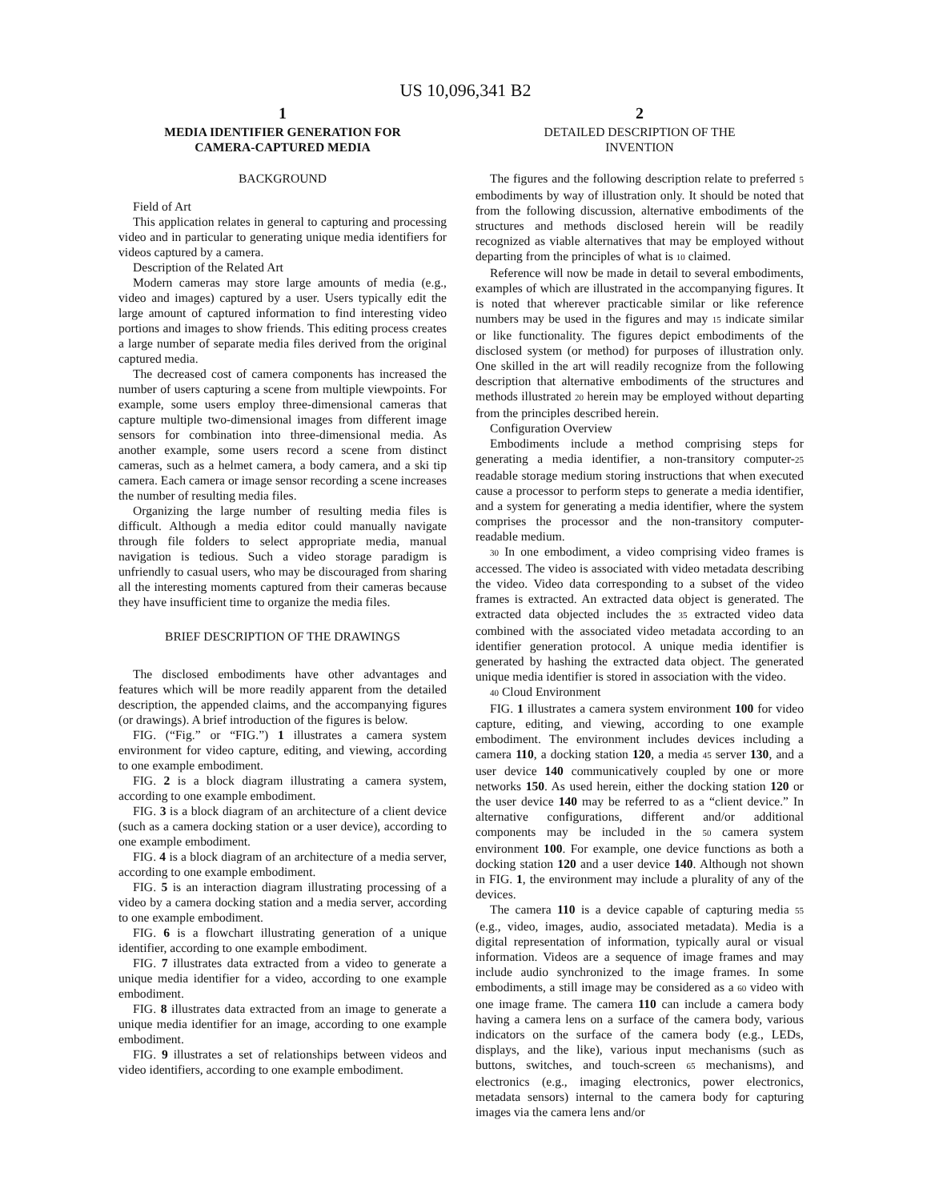US 10,096,341 B2
1
MEDIA IDENTIFIER GENERATION FOR
CAMERA-CAPTURED MEDIA
BACKGROUND
Field of Art
This application relates in general to capturing and processing video and in particular to generating unique media identifiers for videos captured by a camera.
Description of the Related Art
Modern cameras may store large amounts of media (e.g., video and images) captured by a user. Users typically edit the large amount of captured information to find interesting video portions and images to show friends. This editing process creates a large number of separate media files derived from the original captured media.
The decreased cost of camera components has increased the number of users capturing a scene from multiple viewpoints. For example, some users employ three-dimensional cameras that capture multiple two-dimensional images from different image sensors for combination into three-dimensional media. As another example, some users record a scene from distinct cameras, such as a helmet camera, a body camera, and a ski tip camera. Each camera or image sensor recording a scene increases the number of resulting media files.
Organizing the large number of resulting media files is difficult. Although a media editor could manually navigate through file folders to select appropriate media, manual navigation is tedious. Such a video storage paradigm is unfriendly to casual users, who may be discouraged from sharing all the interesting moments captured from their cameras because they have insufficient time to organize the media files.
BRIEF DESCRIPTION OF THE DRAWINGS
The disclosed embodiments have other advantages and features which will be more readily apparent from the detailed description, the appended claims, and the accompanying figures (or drawings). A brief introduction of the figures is below.
FIG. (“Fig.” or “FIG.”) 1 illustrates a camera system environment for video capture, editing, and viewing, according to one example embodiment.
FIG. 2 is a block diagram illustrating a camera system, according to one example embodiment.
FIG. 3 is a block diagram of an architecture of a client device (such as a camera docking station or a user device), according to one example embodiment.
FIG. 4 is a block diagram of an architecture of a media server, according to one example embodiment.
FIG. 5 is an interaction diagram illustrating processing of a video by a camera docking station and a media server, according to one example embodiment.
FIG. 6 is a flowchart illustrating generation of a unique identifier, according to one example embodiment.
FIG. 7 illustrates data extracted from a video to generate a unique media identifier for a video, according to one example embodiment.
FIG. 8 illustrates data extracted from an image to generate a unique media identifier for an image, according to one example embodiment.
FIG. 9 illustrates a set of relationships between videos and video identifiers, according to one example embodiment.
2
DETAILED DESCRIPTION OF THE
INVENTION
The figures and the following description relate to preferred 5 embodiments by way of illustration only. It should be noted that from the following discussion, alternative embodiments of the structures and methods disclosed herein will be readily recognized as viable alternatives that may be employed without departing from the principles of what is 10 claimed.
Reference will now be made in detail to several embodiments, examples of which are illustrated in the accompanying figures. It is noted that wherever practicable similar or like reference numbers may be used in the figures and may 15 indicate similar or like functionality. The figures depict embodiments of the disclosed system (or method) for purposes of illustration only. One skilled in the art will readily recognize from the following description that alternative embodiments of the structures and methods illustrated 20 herein may be employed without departing from the principles described herein.
Configuration Overview
Embodiments include a method comprising steps for generating a media identifier, a non-transitory computer-25 readable storage medium storing instructions that when executed cause a processor to perform steps to generate a media identifier, and a system for generating a media identifier, where the system comprises the processor and the non-transitory computer-readable medium.
30 In one embodiment, a video comprising video frames is accessed. The video is associated with video metadata describing the video. Video data corresponding to a subset of the video frames is extracted. An extracted data object is generated. The extracted data objected includes the 35 extracted video data combined with the associated video metadata according to an identifier generation protocol. A unique media identifier is generated by hashing the extracted data object. The generated unique media identifier is stored in association with the video.
40 Cloud Environment
FIG. 1 illustrates a camera system environment 100 for video capture, editing, and viewing, according to one example embodiment. The environment includes devices including a camera 110, a docking station 120, a media 45 server 130, and a user device 140 communicatively coupled by one or more networks 150. As used herein, either the docking station 120 or the user device 140 may be referred to as a “client device.” In alternative configurations, different and/or additional components may be included in the 50 camera system environment 100. For example, one device functions as both a docking station 120 and a user device 140. Although not shown in FIG. 1, the environment may include a plurality of any of the devices.
The camera 110 is a device capable of capturing media 55 (e.g., video, images, audio, associated metadata). Media is a digital representation of information, typically aural or visual information. Videos are a sequence of image frames and may include audio synchronized to the image frames. In some embodiments, a still image may be considered as a 60 video with one image frame. The camera 110 can include a camera body having a camera lens on a surface of the camera body, various indicators on the surface of the camera body (e.g., LEDs, displays, and the like), various input mechanisms (such as buttons, switches, and touch-screen 65 mechanisms), and electronics (e.g., imaging electronics, power electronics, metadata sensors) internal to the camera body for capturing images via the camera lens and/or